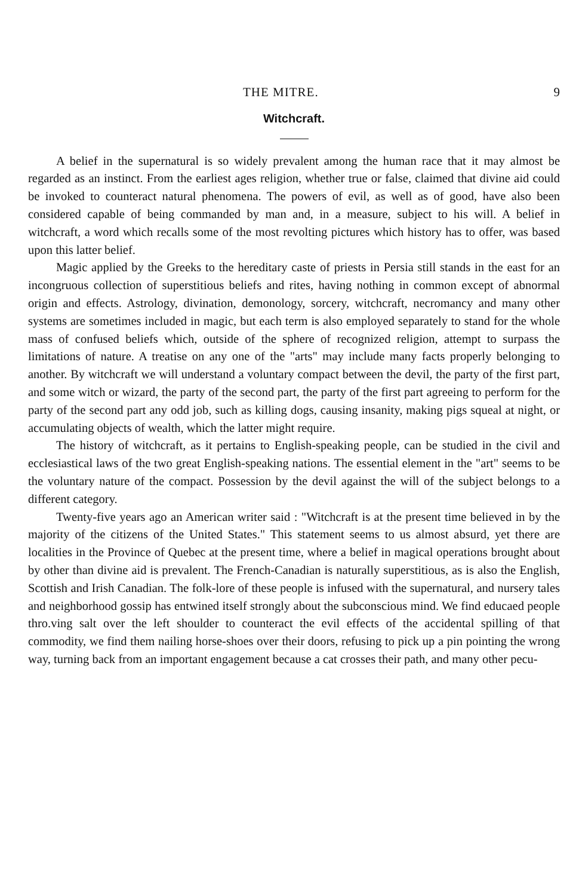THE MITRE. 9
Witchcraft.
A belief in the supernatural is so widely prevalent among the human race that it may almost be regarded as an instinct. From the earliest ages religion, whether true or false, claimed that divine aid could be invoked to counteract natural phenomena. The powers of evil, as well as of good, have also been considered capable of being commanded by man and, in a measure, subject to his will. A belief in witchcraft, a word which recalls some of the most revolting pictures which history has to offer, was based upon this latter belief.
Magic applied by the Greeks to the hereditary caste of priests in Persia still stands in the east for an incongruous collection of superstitious beliefs and rites, having nothing in common except of abnormal origin and effects. Astrology, divination, demonology, sorcery, witchcraft, necromancy and many other systems are sometimes included in magic, but each term is also employed separately to stand for the whole mass of confused beliefs which, outside of the sphere of recognized religion, attempt to surpass the limitations of nature. A treatise on any one of the "arts" may include many facts properly belonging to another. By witchcraft we will understand a voluntary compact between the devil, the party of the first part, and some witch or wizard, the party of the second part, the party of the first part agreeing to perform for the party of the second part any odd job, such as killing dogs, causing insanity, making pigs squeal at night, or accumulating objects of wealth, which the latter might require.
The history of witchcraft, as it pertains to English-speaking people, can be studied in the civil and ecclesiastical laws of the two great English-speaking nations. The essential element in the "art" seems to be the voluntary nature of the compact. Possession by the devil against the will of the subject belongs to a different category.
Twenty-five years ago an American writer said : "Witchcraft is at the present time believed in by the majority of the citizens of the United States." This statement seems to us almost absurd, yet there are localities in the Province of Quebec at the present time, where a belief in magical operations brought about by other than divine aid is prevalent. The French-Canadian is naturally superstitious, as is also the English, Scottish and Irish Canadian. The folk-lore of these people is infused with the supernatural, and nursery tales and neighborhood gossip has entwined itself strongly about the subconscious mind. We find educaed people thro.ving salt over the left shoulder to counteract the evil effects of the accidental spilling of that commodity, we find them nailing horse-shoes over their doors, refusing to pick up a pin pointing the wrong way, turning back from an important engagement because a cat crosses their path, and many other pecu-